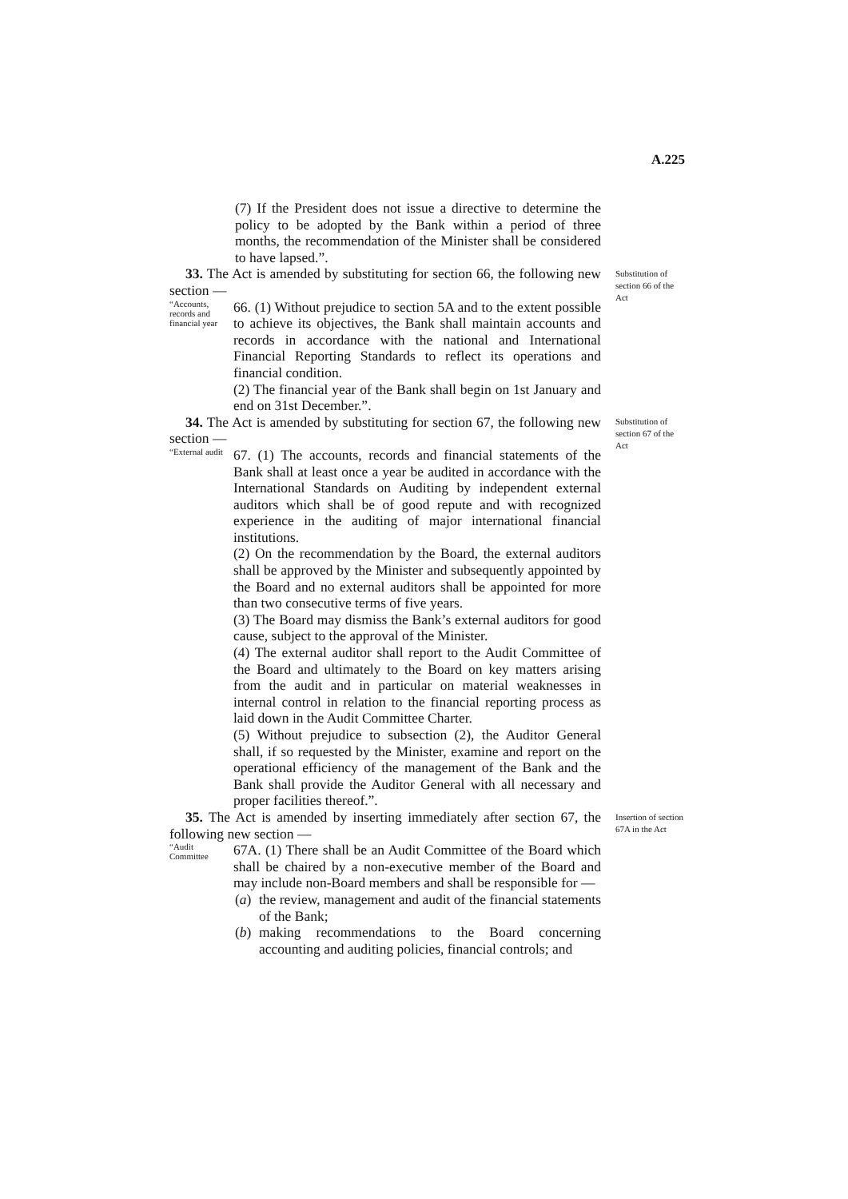A.225
(7) If the President does not issue a directive to determine the policy to be adopted by the Bank within a period of three months, the recommendation of the Minister shall be considered to have lapsed.”.
33. The Act is amended by substituting for section 66, the following new section —
“Accounts, records and financial year
66. (1) Without prejudice to section 5A and to the extent possible to achieve its objectives, the Bank shall maintain accounts and records in accordance with the national and International Financial Reporting Standards to reflect its operations and financial condition.
(2) The financial year of the Bank shall begin on 1st January and end on 31st December.”.
34. The Act is amended by substituting for section 67, the following new section —
“External audit
67. (1) The accounts, records and financial statements of the Bank shall at least once a year be audited in accordance with the International Standards on Auditing by independent external auditors which shall be of good repute and with recognized experience in the auditing of major international financial institutions.
(2) On the recommendation by the Board, the external auditors shall be approved by the Minister and subsequently appointed by the Board and no external auditors shall be appointed for more than two consecutive terms of five years.
(3) The Board may dismiss the Bank’s external auditors for good cause, subject to the approval of the Minister.
(4) The external auditor shall report to the Audit Committee of the Board and ultimately to the Board on key matters arising from the audit and in particular on material weaknesses in internal control in relation to the financial reporting process as laid down in the Audit Committee Charter.
(5) Without prejudice to subsection (2), the Auditor General shall, if so requested by the Minister, examine and report on the operational efficiency of the management of the Bank and the Bank shall provide the Auditor General with all necessary and proper facilities thereof.”.
35. The Act is amended by inserting immediately after section 67, the following new section —
“Audit Committee
67A. (1) There shall be an Audit Committee of the Board which shall be chaired by a non-executive member of the Board and may include non-Board members and shall be responsible for —
(a) the review, management and audit of the financial statements of the Bank;
(b) making recommendations to the Board concerning accounting and auditing policies, financial controls; and
Substitution of section 66 of the Act
Substitution of section 67 of the Act
Insertion of section 67A in the Act